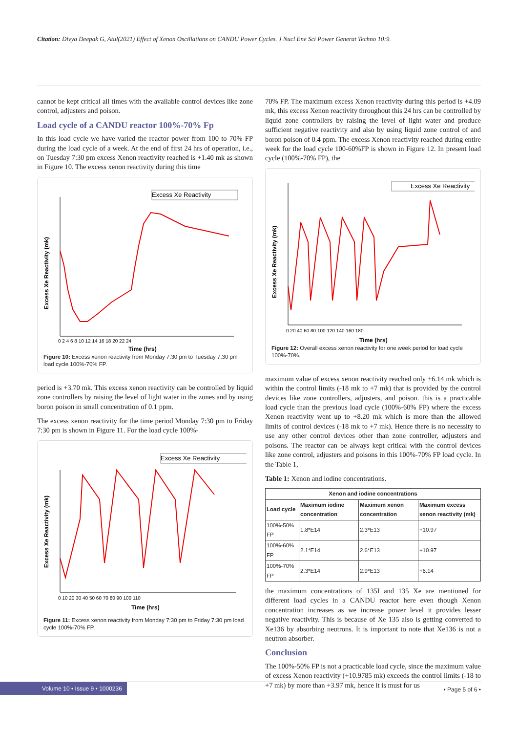Citation: Divya Deepak G, Atul(2021) Effect of Xenon Oscillations on CANDU Power Cycles. J Nucl Ene Sci Power Generat Techno 10:9.
cannot be kept critical all times with the available control devices like zone control, adjusters and poison.
Load cycle of a CANDU reactor 100%-70% Fp
In this load cycle we have varied the reactor power from 100 to 70% FP during the load cycle of a week. At the end of first 24 hrs of operation, i.e., on Tuesday 7:30 pm excess Xenon reactivity reached is +1.40 mk as shown in Figure 10. The excess xenon reactivity during this time
Excess Xe Reactivity
Excess Xe Reactivity (mk)
Time (hrs)
0 2 4 6 8 10 12 14 16 18 20 22 24
Figure 10: Excess xenon reactivity from Monday 7:30 pm to Tuesday 7:30 pm load cycle 100%-70% FP.
period is +3.70 mk. This excess xenon reactivity can be controlled by liquid zone controllers by raising the level of light water in the zones and by using boron poison in small concentration of 0.1 ppm.
The excess xenon reactivity for the time period Monday 7:30 pm to Friday 7:30 pm is shown in Figure 11. For the load cycle 100%-
Excess Xe Reactivity
Excess Xe Reactivity (mk)
Time (hrs)
0 10 20 30 40 50 60 70 80 90 100 110
Figure 11: Excess xenon reactivity from Monday 7:30 pm to Friday 7:30 pm load cycle 100%-70% FP.
70% FP. The maximum excess Xenon reactivity during this period is +4.09 mk, this excess Xenon reactivity throughout this 24 hrs can be controlled by liquid zone controllers by raising the level of light water and produce sufficient negative reactivity and also by using liquid zone control of and boron poison of 0.4 ppm. The excess Xenon reactivity reached during entire week for the load cycle 100-60%FP is shown in Figure 12. In present load cycle (100%-70% FP), the
Excess Xe Reactivity
Excess Xe Reactivity (mk)
Time (hrs)
0 20 40 60 80 100 120 140 160 180
Figure 12: Overall excess xenon reactivity for one week period for load cycle 100%-70%.
maximum value of excess xenon reactivity reached only +6.14 mk which is within the control limits (-18 mk to +7 mk) that is provided by the control devices like zone controllers, adjusters, and poison. this is a practicable load cycle than the previous load cycle (100%-60% FP) where the excess Xenon reactivity went up to +8.20 mk which is more than the allowed limits of control devices (-18 mk to +7 mk). Hence there is no necessity to use any other control devices other than zone controller, adjusters and poisons. The reactor can be always kept critical with the control devices like zone control, adjusters and poisons in this 100%-70% FP load cycle. In the Table 1,
Table 1: Xenon and iodine concentrations.
| Xenon and iodine concentrations | | | |
| --- | --- | --- | --- |
| Load cycle | Maximum iodine concentration | Maximum xenon concentration | Maximum excess xenon reactivity (mk) |
| 100%-50% FP | 1.8*E14 | 2.3*E13 | +10.97 |
| 100%-60% FP | 2.1*E14 | 2.6*E13 | +10.97 |
| 100%-70% FP | 2.3*E14 | 2.9*E13 | +6.14 |
the maximum concentrations of 135I and 135 Xe are mentioned for different load cycles in a CANDU reactor here even though Xenon concentration increases as we increase power level it provides lesser negative reactivity. This is because of Xe 135 also is getting converted to Xe136 by absorbing neutrons. It is important to note that Xe136 is not a neutron absorber.
Conclusion
The 100%-50% FP is not a practicable load cycle, since the maximum value of excess Xenon reactivity (+10.9785 mk) exceeds the control limits (-18 to +7 mk) by more than +3.97 mk, hence it is must for us
Volume 10 • Issue 9 • 1000236
• Page 5 of 6 •